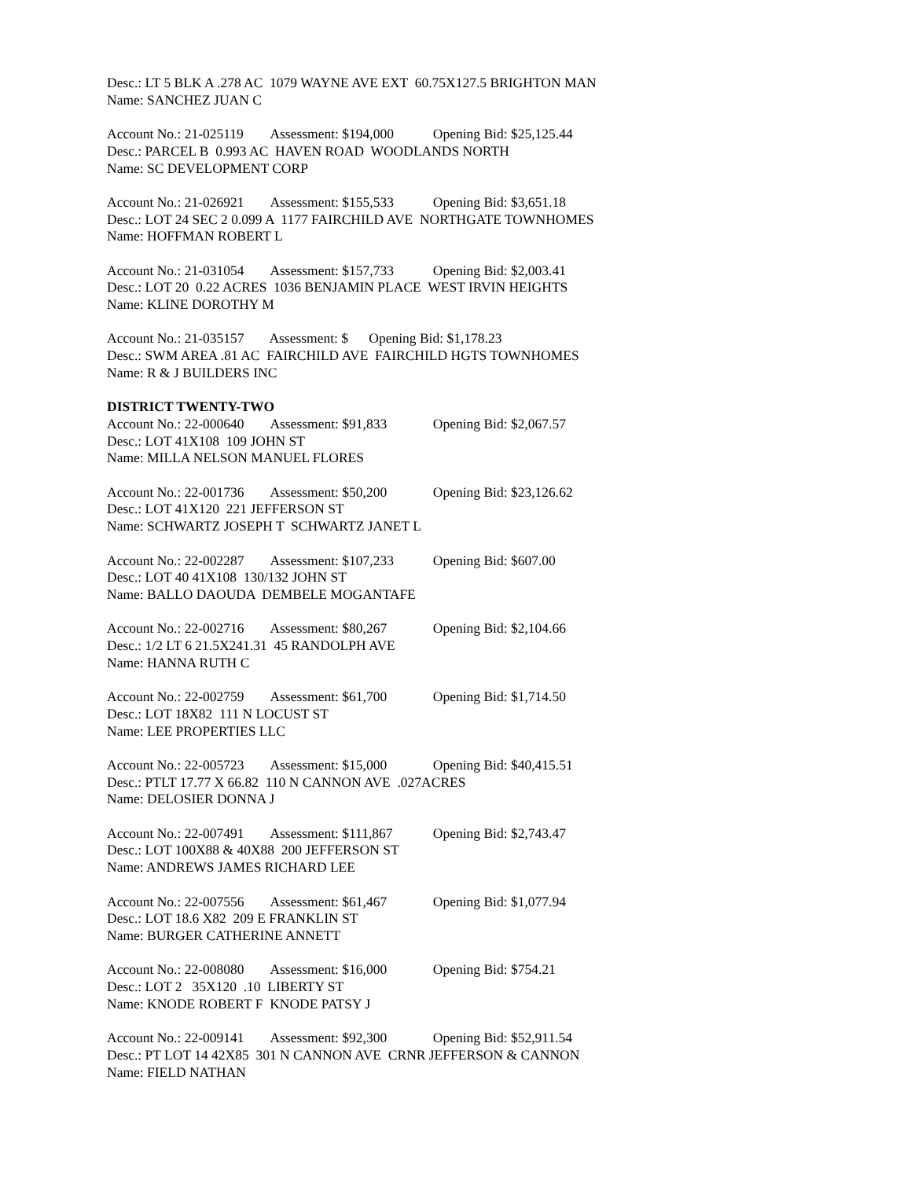Desc.: LT 5 BLK A .278 AC 1079 WAYNE AVE EXT 60.75X127.5 BRIGHTON MAN Name: SANCHEZ JUAN C
Account No.: 21-025119 Assessment: $194,000 Opening Bid: $25,125.44 Desc.: PARCEL B 0.993 AC HAVEN ROAD WOODLANDS NORTH Name: SC DEVELOPMENT CORP
Account No.: 21-026921 Assessment: $155,533 Opening Bid: $3,651.18 Desc.: LOT 24 SEC 2 0.099 A 1177 FAIRCHILD AVE NORTHGATE TOWNHOMES Name: HOFFMAN ROBERT L
Account No.: 21-031054 Assessment: $157,733 Opening Bid: $2,003.41 Desc.: LOT 20 0.22 ACRES 1036 BENJAMIN PLACE WEST IRVIN HEIGHTS Name: KLINE DOROTHY M
Account No.: 21-035157 Assessment: $ Opening Bid: $1,178.23 Desc.: SWM AREA .81 AC FAIRCHILD AVE FAIRCHILD HGTS TOWNHOMES Name: R & J BUILDERS INC
DISTRICT TWENTY-TWO
Account No.: 22-000640 Assessment: $91,833 Opening Bid: $2,067.57 Desc.: LOT 41X108 109 JOHN ST Name: MILLA NELSON MANUEL FLORES
Account No.: 22-001736 Assessment: $50,200 Opening Bid: $23,126.62 Desc.: LOT 41X120 221 JEFFERSON ST Name: SCHWARTZ JOSEPH T SCHWARTZ JANET L
Account No.: 22-002287 Assessment: $107,233 Opening Bid: $607.00 Desc.: LOT 40 41X108 130/132 JOHN ST Name: BALLO DAOUDA DEMBELE MOGANTAFE
Account No.: 22-002716 Assessment: $80,267 Opening Bid: $2,104.66 Desc.: 1/2 LT 6 21.5X241.31 45 RANDOLPH AVE Name: HANNA RUTH C
Account No.: 22-002759 Assessment: $61,700 Opening Bid: $1,714.50 Desc.: LOT 18X82 111 N LOCUST ST Name: LEE PROPERTIES LLC
Account No.: 22-005723 Assessment: $15,000 Opening Bid: $40,415.51 Desc.: PTLT 17.77 X 66.82 110 N CANNON AVE .027ACRES Name: DELOSIER DONNA J
Account No.: 22-007491 Assessment: $111,867 Opening Bid: $2,743.47 Desc.: LOT 100X88 & 40X88 200 JEFFERSON ST Name: ANDREWS JAMES RICHARD LEE
Account No.: 22-007556 Assessment: $61,467 Opening Bid: $1,077.94 Desc.: LOT 18.6 X82 209 E FRANKLIN ST Name: BURGER CATHERINE ANNETT
Account No.: 22-008080 Assessment: $16,000 Opening Bid: $754.21 Desc.: LOT 2 35X120 .10 LIBERTY ST Name: KNODE ROBERT F KNODE PATSY J
Account No.: 22-009141 Assessment: $92,300 Opening Bid: $52,911.54 Desc.: PT LOT 14 42X85 301 N CANNON AVE CRNR JEFFERSON & CANNON Name: FIELD NATHAN